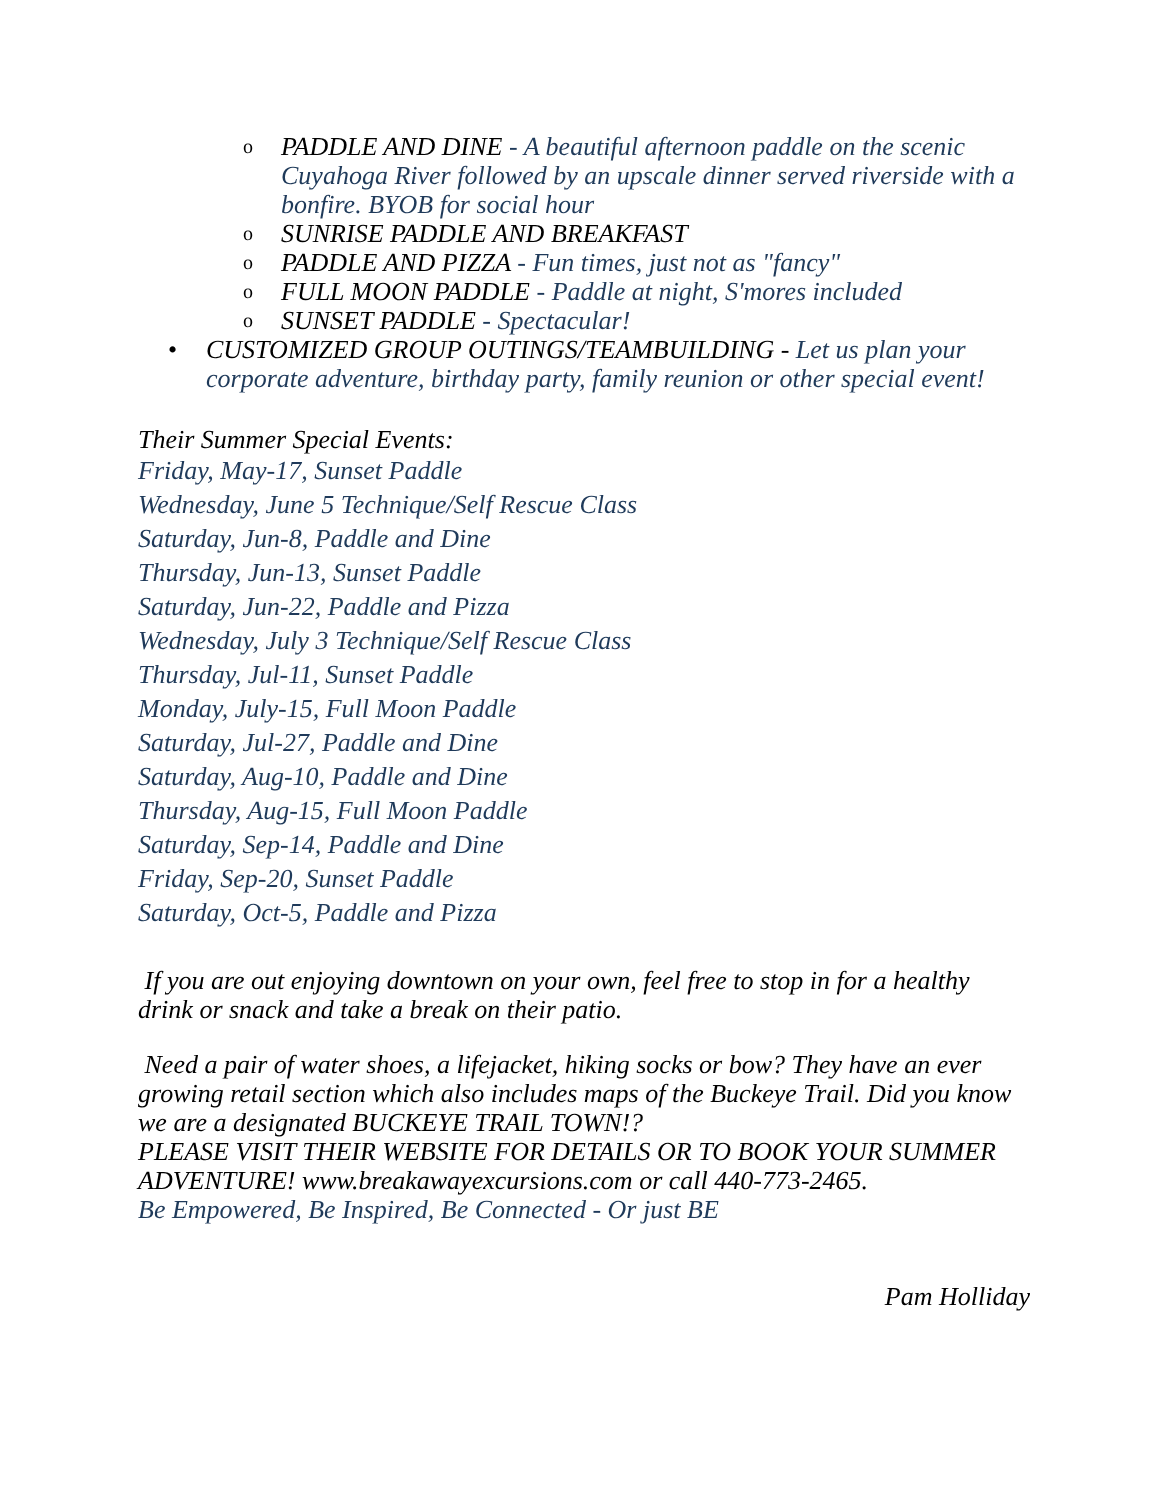o PADDLE AND DINE - A beautiful afternoon paddle on the scenic Cuyahoga River followed by an upscale dinner served riverside with a bonfire. BYOB for social hour
o SUNRISE PADDLE AND BREAKFAST
o PADDLE AND PIZZA - Fun times, just not as "fancy"
o FULL MOON PADDLE - Paddle at night, S'mores included
o SUNSET PADDLE - Spectacular!
• CUSTOMIZED GROUP OUTINGS/TEAMBUILDING - Let us plan your corporate adventure, birthday party, family reunion or other special event!
Their Summer Special Events:
Friday, May-17, Sunset Paddle
Wednesday, June 5 Technique/Self Rescue Class
Saturday, Jun-8, Paddle and Dine
Thursday, Jun-13, Sunset Paddle
Saturday, Jun-22, Paddle and Pizza
Wednesday, July 3 Technique/Self Rescue Class
Thursday, Jul-11, Sunset Paddle
Monday, July-15, Full Moon Paddle
Saturday, Jul-27, Paddle and Dine
Saturday, Aug-10, Paddle and Dine
Thursday, Aug-15, Full Moon Paddle
Saturday, Sep-14, Paddle and Dine
Friday, Sep-20, Sunset Paddle
Saturday, Oct-5, Paddle and Pizza
If you are out enjoying downtown on your own, feel free to stop in for a healthy drink or snack and take a break on their patio.
Need a pair of water shoes, a lifejacket, hiking socks or bow? They have an ever growing retail section which also includes maps of the Buckeye Trail. Did you know we are a designated BUCKEYE TRAIL TOWN!?
PLEASE VISIT THEIR WEBSITE FOR DETAILS OR TO BOOK YOUR SUMMER ADVENTURE! www.breakawayexcursions.com or call 440-773-2465.
Be Empowered, Be Inspired, Be Connected - Or just BE
Pam Holliday